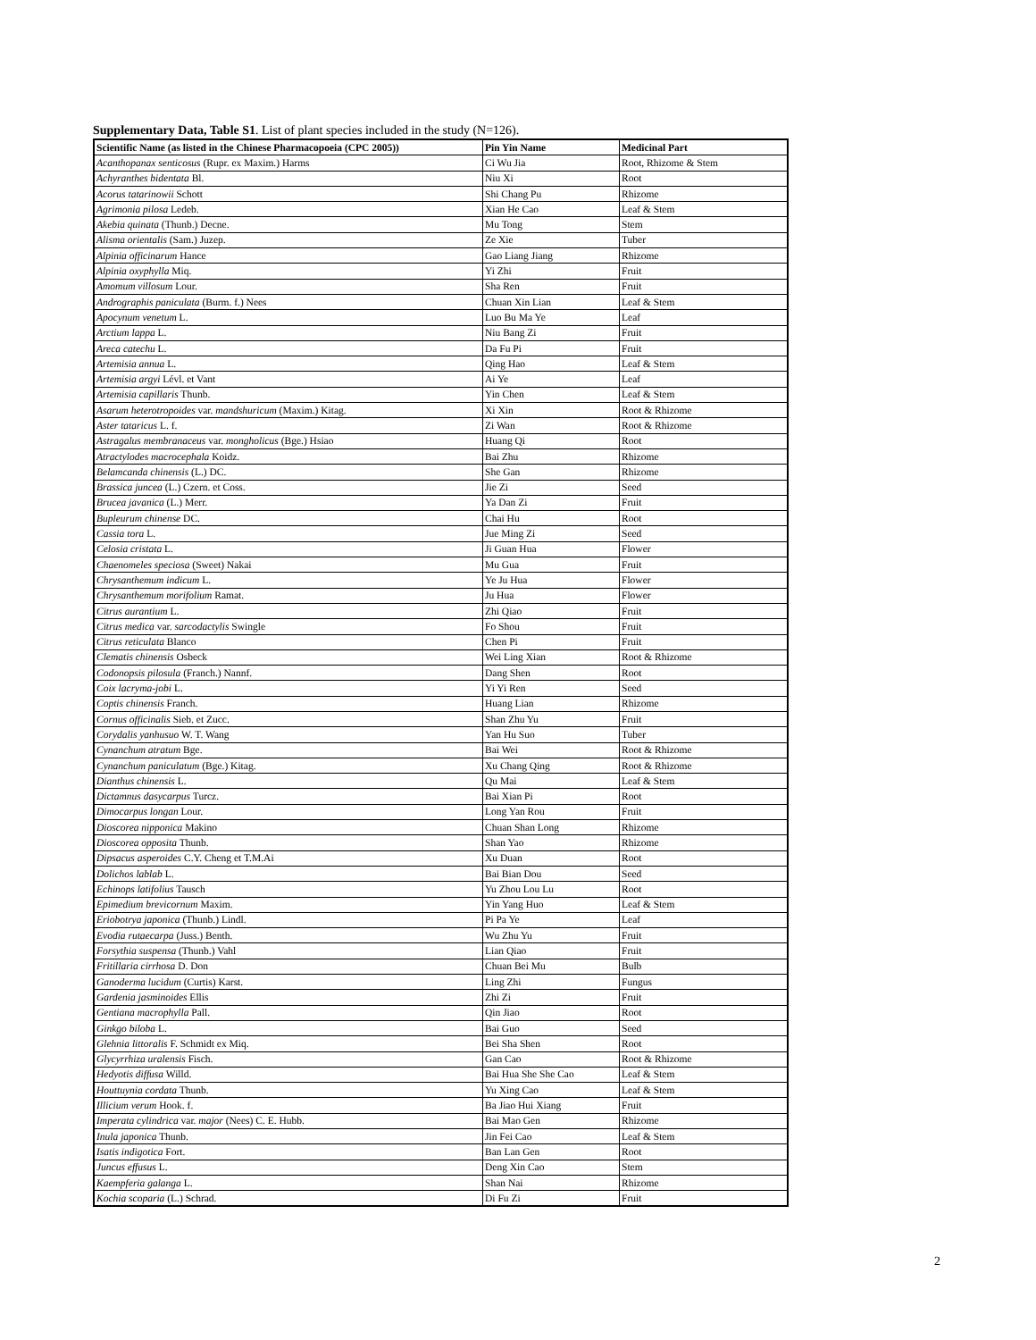Supplementary Data, Table S1. List of plant species included in the study (N=126).
| Scientific Name (as listed in the Chinese Pharmacopoeia (CPC 2005)) | Pin Yin Name | Medicinal Part |
| --- | --- | --- |
| Acanthopanax senticosus (Rupr. ex Maxim.) Harms | Ci Wu Jia | Root, Rhizome & Stem |
| Achyranthes bidentata Bl. | Niu Xi | Root |
| Acorus tatarinowii Schott | Shi Chang Pu | Rhizome |
| Agrimonia pilosa Ledeb. | Xian He Cao | Leaf & Stem |
| Akebia quinata (Thunb.) Decne. | Mu Tong | Stem |
| Alisma orientalis (Sam.) Juzep. | Ze Xie | Tuber |
| Alpinia officinarum Hance | Gao Liang Jiang | Rhizome |
| Alpinia oxyphylla Miq. | Yi Zhi | Fruit |
| Amomum villosum Lour. | Sha Ren | Fruit |
| Andrographis paniculata (Burm. f.) Nees | Chuan Xin Lian | Leaf & Stem |
| Apocynum venetum L. | Luo Bu Ma Ye | Leaf |
| Arctium lappa L. | Niu Bang Zi | Fruit |
| Areca catechu L. | Da Fu Pi | Fruit |
| Artemisia annua L. | Qing Hao | Leaf & Stem |
| Artemisia argyi Lévl. et Vant | Ai Ye | Leaf |
| Artemisia capillaris Thunb. | Yin Chen | Leaf & Stem |
| Asarum heterotropoides var. mandshuricum (Maxim.) Kitag. | Xi Xin | Root & Rhizome |
| Aster tataricus L. f. | Zi Wan | Root & Rhizome |
| Astragalus membranaceus var. mongholicus (Bge.) Hsiao | Huang Qi | Root |
| Atractylodes macrocephala Koidz. | Bai Zhu | Rhizome |
| Belamcanda chinensis (L.) DC. | She Gan | Rhizome |
| Brassica juncea (L.) Czern. et Coss. | Jie Zi | Seed |
| Brucea javanica (L.) Merr. | Ya Dan Zi | Fruit |
| Bupleurum chinense DC. | Chai Hu | Root |
| Cassia tora L. | Jue Ming Zi | Seed |
| Celosia cristata L. | Ji Guan Hua | Flower |
| Chaenomeles speciosa (Sweet) Nakai | Mu Gua | Fruit |
| Chrysanthemum indicum L. | Ye Ju Hua | Flower |
| Chrysanthemum morifolium Ramat. | Ju Hua | Flower |
| Citrus aurantium L. | Zhi Qiao | Fruit |
| Citrus medica var. sarcodactylis Swingle | Fo Shou | Fruit |
| Citrus reticulata Blanco | Chen Pi | Fruit |
| Clematis chinensis Osbeck | Wei Ling Xian | Root & Rhizome |
| Codonopsis pilosula (Franch.) Nannf. | Dang Shen | Root |
| Coix lacryma-jobi L. | Yi Yi Ren | Seed |
| Coptis chinensis Franch. | Huang Lian | Rhizome |
| Cornus officinalis Sieb. et Zucc. | Shan Zhu Yu | Fruit |
| Corydalis yanhusuo W. T. Wang | Yan Hu Suo | Tuber |
| Cynanchum atratum Bge. | Bai Wei | Root & Rhizome |
| Cynanchum paniculatum (Bge.) Kitag. | Xu Chang Qing | Root & Rhizome |
| Dianthus chinensis L. | Qu Mai | Leaf & Stem |
| Dictamnus dasycarpus Turcz. | Bai Xian Pi | Root |
| Dimocarpus longan Lour. | Long Yan Rou | Fruit |
| Dioscorea nipponica Makino | Chuan Shan Long | Rhizome |
| Dioscorea opposita Thunb. | Shan Yao | Rhizome |
| Dipsacus asperoides C.Y. Cheng et T.M.Ai | Xu Duan | Root |
| Dolichos lablab L. | Bai Bian Dou | Seed |
| Echinops latifolius Tausch | Yu Zhou Lou Lu | Root |
| Epimedium brevicornum Maxim. | Yin Yang Huo | Leaf & Stem |
| Eriobotrya japonica (Thunb.) Lindl. | Pi Pa Ye | Leaf |
| Evodia rutaecarpa (Juss.) Benth. | Wu Zhu Yu | Fruit |
| Forsythia suspensa (Thunb.) Vahl | Lian Qiao | Fruit |
| Fritillaria cirrhosa D. Don | Chuan Bei Mu | Bulb |
| Ganoderma lucidum (Curtis) Karst. | Ling Zhi | Fungus |
| Gardenia jasminoides Ellis | Zhi Zi | Fruit |
| Gentiana macrophylla Pall. | Qin Jiao | Root |
| Ginkgo biloba L. | Bai Guo | Seed |
| Glehnia littoralis F. Schmidt ex Miq. | Bei Sha Shen | Root |
| Glycyrrhiza uralensis Fisch. | Gan Cao | Root & Rhizome |
| Hedyotis diffusa Willd. | Bai Hua She She Cao | Leaf & Stem |
| Houttuynia cordata Thunb. | Yu Xing Cao | Leaf & Stem |
| Illicium verum Hook. f. | Ba Jiao Hui Xiang | Fruit |
| Imperata cylindrica var. major (Nees) C. E. Hubb. | Bai Mao Gen | Rhizome |
| Inula japonica Thunb. | Jin Fei Cao | Leaf & Stem |
| Isatis indigotica Fort. | Ban Lan Gen | Root |
| Juncus effusus L. | Deng Xin Cao | Stem |
| Kaempferia galanga L. | Shan Nai | Rhizome |
| Kochia scoparia (L.) Schrad. | Di Fu Zi | Fruit |
2